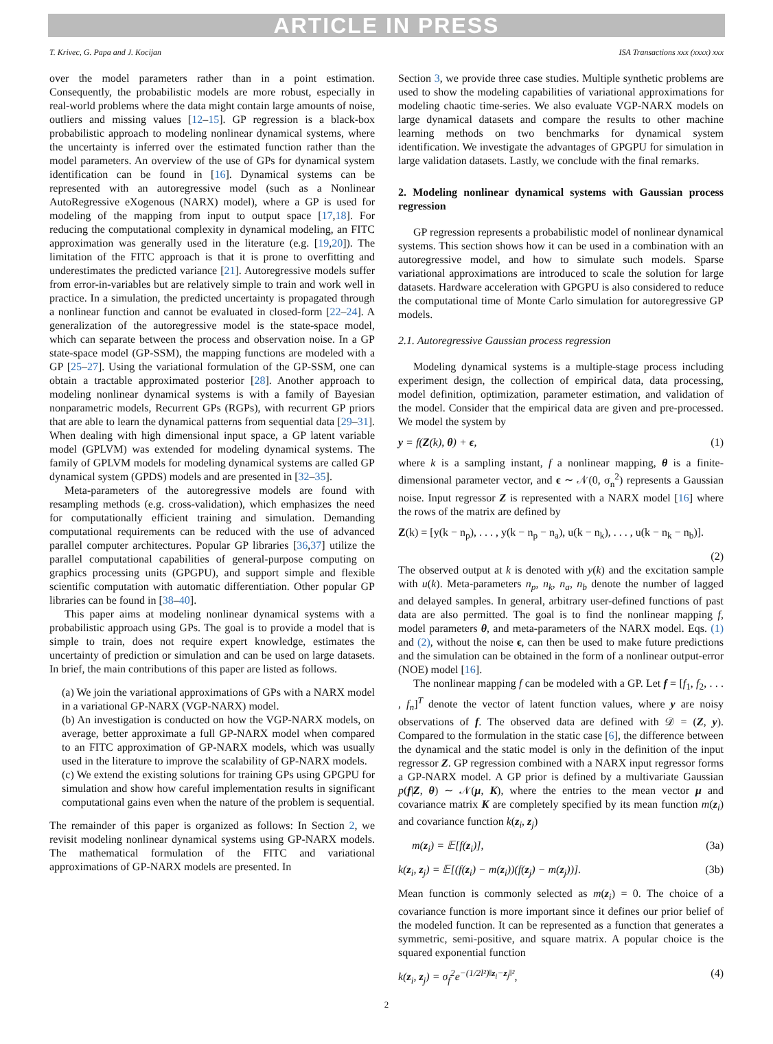ARTICLE IN PRESS
T. Krivec, G. Papa and J. Kocijan ISA Transactions xxx (xxxx) xxx
over the model parameters rather than in a point estimation. Consequently, the probabilistic models are more robust, especially in real-world problems where the data might contain large amounts of noise, outliers and missing values [12–15]. GP regression is a black-box probabilistic approach to modeling nonlinear dynamical systems, where the uncertainty is inferred over the estimated function rather than the model parameters. An overview of the use of GPs for dynamical system identification can be found in [16]. Dynamical systems can be represented with an autoregressive model (such as a Nonlinear AutoRegressive eXogenous (NARX) model), where a GP is used for modeling of the mapping from input to output space [17,18]. For reducing the computational complexity in dynamical modeling, an FITC approximation was generally used in the literature (e.g. [19,20]). The limitation of the FITC approach is that it is prone to overfitting and underestimates the predicted variance [21]. Autoregressive models suffer from error-in-variables but are relatively simple to train and work well in practice. In a simulation, the predicted uncertainty is propagated through a nonlinear function and cannot be evaluated in closed-form [22–24]. A generalization of the autoregressive model is the state-space model, which can separate between the process and observation noise. In a GP state-space model (GP-SSM), the mapping functions are modeled with a GP [25–27]. Using the variational formulation of the GP-SSM, one can obtain a tractable approximated posterior [28]. Another approach to modeling nonlinear dynamical systems is with a family of Bayesian nonparametric models, Recurrent GPs (RGPs), with recurrent GP priors that are able to learn the dynamical patterns from sequential data [29–31]. When dealing with high dimensional input space, a GP latent variable model (GPLVM) was extended for modeling dynamical systems. The family of GPLVM models for modeling dynamical systems are called GP dynamical system (GPDS) models and are presented in [32–35].
Meta-parameters of the autoregressive models are found with resampling methods (e.g. cross-validation), which emphasizes the need for computationally efficient training and simulation. Demanding computational requirements can be reduced with the use of advanced parallel computer architectures. Popular GP libraries [36,37] utilize the parallel computational capabilities of general-purpose computing on graphics processing units (GPGPU), and support simple and flexible scientific computation with automatic differentiation. Other popular GP libraries can be found in [38–40].
This paper aims at modeling nonlinear dynamical systems with a probabilistic approach using GPs. The goal is to provide a model that is simple to train, does not require expert knowledge, estimates the uncertainty of prediction or simulation and can be used on large datasets. In brief, the main contributions of this paper are listed as follows.
(a) We join the variational approximations of GPs with a NARX model in a variational GP-NARX (VGP-NARX) model.
(b) An investigation is conducted on how the VGP-NARX models, on average, better approximate a full GP-NARX model when compared to an FITC approximation of GP-NARX models, which was usually used in the literature to improve the scalability of GP-NARX models.
(c) We extend the existing solutions for training GPs using GPGPU for simulation and show how careful implementation results in significant computational gains even when the nature of the problem is sequential.
The remainder of this paper is organized as follows: In Section 2, we revisit modeling nonlinear dynamical systems using GP-NARX models. The mathematical formulation of the FITC and variational approximations of GP-NARX models are presented. In
Section 3, we provide three case studies. Multiple synthetic problems are used to show the modeling capabilities of variational approximations for modeling chaotic time-series. We also evaluate VGP-NARX models on large dynamical datasets and compare the results to other machine learning methods on two benchmarks for dynamical system identification. We investigate the advantages of GPGPU for simulation in large validation datasets. Lastly, we conclude with the final remarks.
2. Modeling nonlinear dynamical systems with Gaussian process regression
GP regression represents a probabilistic model of nonlinear dynamical systems. This section shows how it can be used in a combination with an autoregressive model, and how to simulate such models. Sparse variational approximations are introduced to scale the solution for large datasets. Hardware acceleration with GPGPU is also considered to reduce the computational time of Monte Carlo simulation for autoregressive GP models.
2.1. Autoregressive Gaussian process regression
Modeling dynamical systems is a multiple-stage process including experiment design, the collection of empirical data, data processing, model definition, optimization, parameter estimation, and validation of the model. Consider that the empirical data are given and pre-processed. We model the system by
y = f(Z(k), θ) + ϵ, (1)
where k is a sampling instant, f a nonlinear mapping, θ is a finite-dimensional parameter vector, and ϵ ∼ 𝒩(0, σ<sub>n</sub><sup>2</sup>) represents a Gaussian noise. Input regressor Z is represented with a NARX model [16] where the rows of the matrix are defined by
Z(k) = [y(k − n<sub>p</sub>), . . . , y(k − n<sub>p</sub> − n<sub>a</sub>), u(k − n<sub>k</sub>), . . . , u(k − n<sub>k</sub> − n<sub>b</sub>)].
(2)
The observed output at k is denoted with y(k) and the excitation sample with u(k). Meta-parameters n<sub>p</sub>, n<sub>k</sub>, n<sub>a</sub>, n<sub>b</sub> denote the number of lagged and delayed samples. In general, arbitrary user-defined functions of past data are also permitted. The goal is to find the nonlinear mapping f, model parameters θ, and meta-parameters of the NARX model. Eqs. (1) and (2), without the noise ϵ, can then be used to make future predictions and the simulation can be obtained in the form of a nonlinear output-error (NOE) model [16].
The nonlinear mapping f can be modeled with a GP. Let f = [f<sub>1</sub>, f<sub>2</sub>, . . . , f<sub>n</sub>]<sup>T</sup> denote the vector of latent function values, where y are noisy observations of f. The observed data are defined with 𝒟 = (Z, y). Compared to the formulation in the static case [6], the difference between the dynamical and the static model is only in the definition of the input regressor Z. GP regression combined with a NARX input regressor forms a GP-NARX model. A GP prior is defined by a multivariate Gaussian p(f|Z, θ) ∼ 𝒩(μ, K), where the entries to the mean vector μ and covariance matrix K are completely specified by its mean function m(z<sub>i</sub>) and covariance function k(z<sub>i</sub>, z<sub>j</sub>)
m(z<sub>i</sub>) = 𝔼[f(z<sub>i</sub>)], (3a)
k(z<sub>i</sub>, z<sub>j</sub>) = 𝔼[(f(z<sub>i</sub>) − m(z<sub>i</sub>))(f(z<sub>j</sub>) − m(z<sub>j</sub>))]. (3b)
Mean function is commonly selected as m(z<sub>i</sub>) = 0. The choice of a covariance function is more important since it defines our prior belief of the modeled function. It can be represented as a function that generates a symmetric, semi-positive, and square matrix. A popular choice is the squared exponential function
k(z<sub>i</sub>, z<sub>j</sub>) = σ<sub>f</sub><sup>2</sup>e<sup>−(1/2l²)‖z<sub>i</sub>−z<sub>j</sub>‖²</sup>, (4)
2